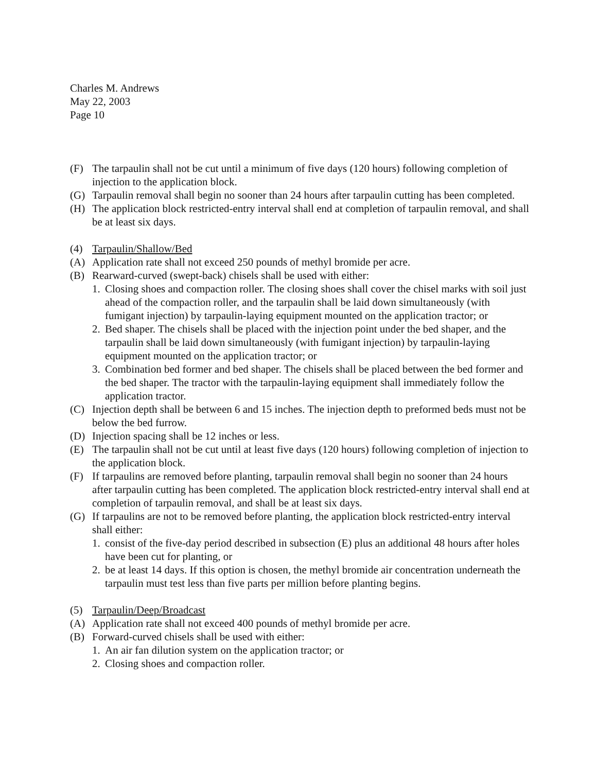Charles M. Andrews
May 22, 2003
Page 10
(F) The tarpaulin shall not be cut until a minimum of five days (120 hours) following completion of injection to the application block.
(G) Tarpaulin removal shall begin no sooner than 24 hours after tarpaulin cutting has been completed.
(H) The application block restricted-entry interval shall end at completion of tarpaulin removal, and shall be at least six days.
(4) Tarpaulin/Shallow/Bed
(A) Application rate shall not exceed 250 pounds of methyl bromide per acre.
(B) Rearward-curved (swept-back) chisels shall be used with either:
1. Closing shoes and compaction roller. The closing shoes shall cover the chisel marks with soil just ahead of the compaction roller, and the tarpaulin shall be laid down simultaneously (with fumigant injection) by tarpaulin-laying equipment mounted on the application tractor; or
2. Bed shaper. The chisels shall be placed with the injection point under the bed shaper, and the tarpaulin shall be laid down simultaneously (with fumigant injection) by tarpaulin-laying equipment mounted on the application tractor; or
3. Combination bed former and bed shaper. The chisels shall be placed between the bed former and the bed shaper. The tractor with the tarpaulin-laying equipment shall immediately follow the application tractor.
(C) Injection depth shall be between 6 and 15 inches. The injection depth to preformed beds must not be below the bed furrow.
(D) Injection spacing shall be 12 inches or less.
(E) The tarpaulin shall not be cut until at least five days (120 hours) following completion of injection to the application block.
(F) If tarpaulins are removed before planting, tarpaulin removal shall begin no sooner than 24 hours after tarpaulin cutting has been completed. The application block restricted-entry interval shall end at completion of tarpaulin removal, and shall be at least six days.
(G) If tarpaulins are not to be removed before planting, the application block restricted-entry interval shall either:
1. consist of the five-day period described in subsection (E) plus an additional 48 hours after holes have been cut for planting, or
2. be at least 14 days. If this option is chosen, the methyl bromide air concentration underneath the tarpaulin must test less than five parts per million before planting begins.
(5) Tarpaulin/Deep/Broadcast
(A) Application rate shall not exceed 400 pounds of methyl bromide per acre.
(B) Forward-curved chisels shall be used with either:
1. An air fan dilution system on the application tractor; or
2. Closing shoes and compaction roller.